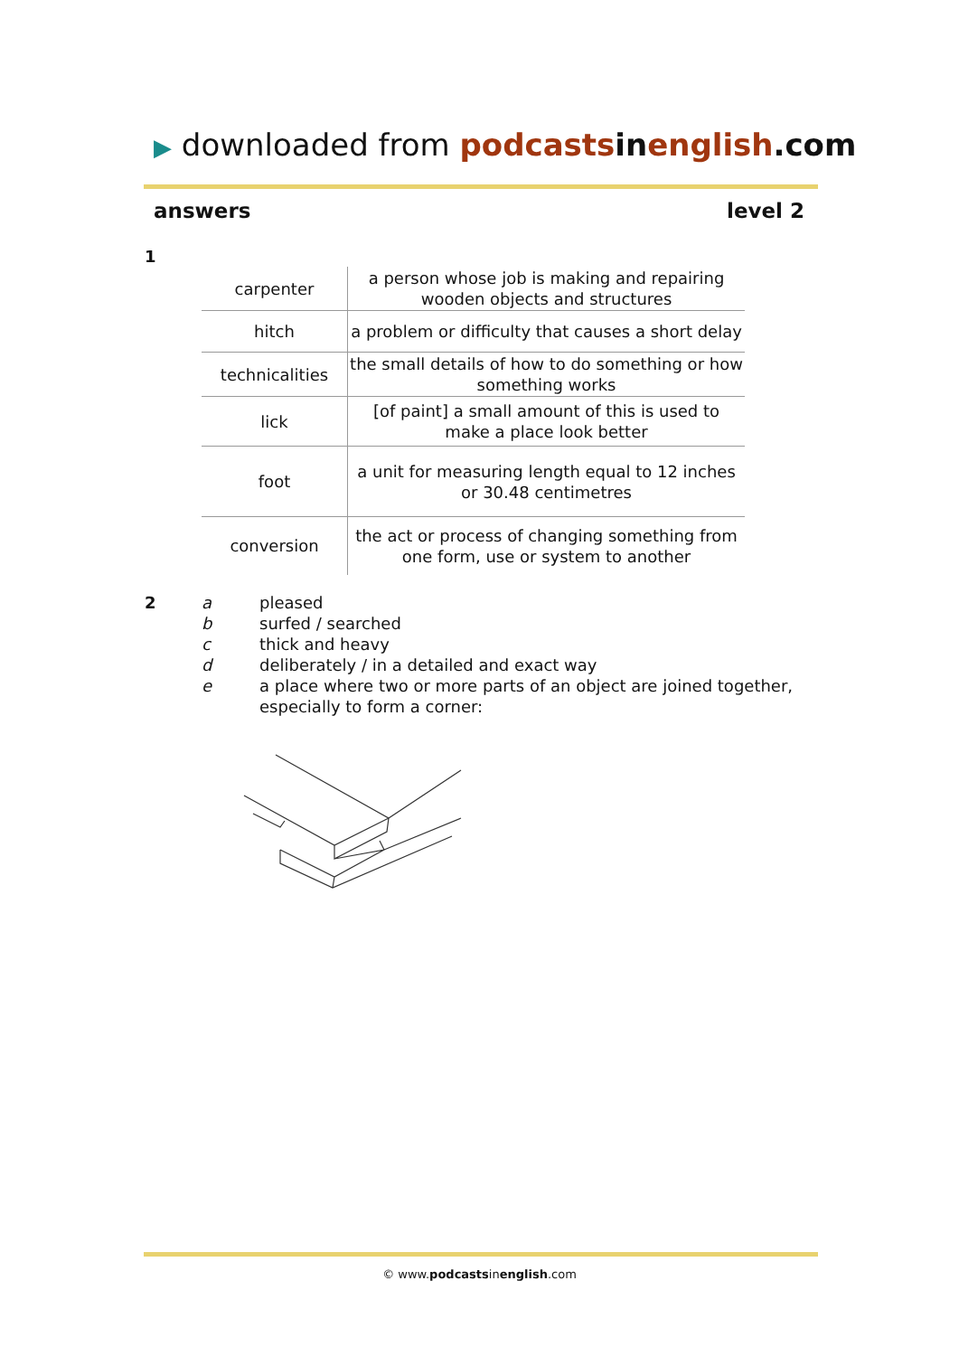▶ downloaded from podcasts in english.com
answers level 2
1
| carpenter | a person whose job is making and repairing wooden objects and structures |
| hitch | a problem or difficulty that causes a short delay |
| technicalities | the small details of how to do something or how something works |
| lick | [of paint] a small amount of this is used to make a place look better |
| foot | a unit for measuring length equal to 12 inches or 30.48 centimetres |
| conversion | the act or process of changing something from one form, use or system to another |
2
a pleased
b surfed / searched
c thick and heavy
d deliberately / in a detailed and exact way
e a place where two or more parts of an object are joined together,
especially to form a corner:
© www.podcastsinenglish.com